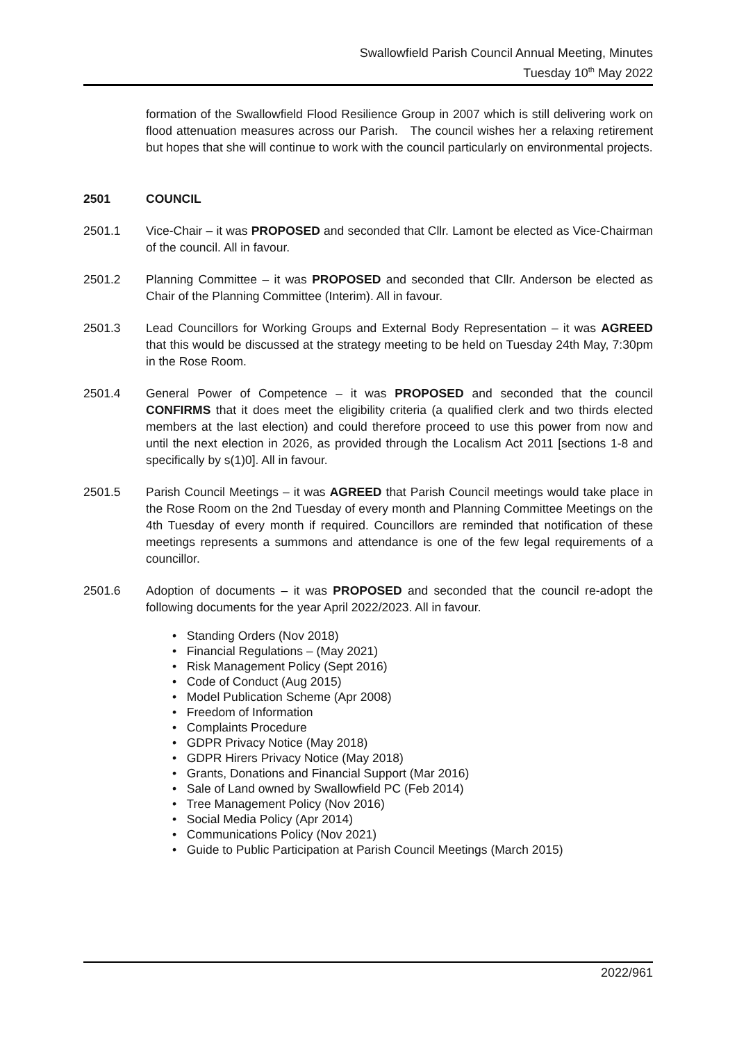Swallowfield Parish Council Annual Meeting, Minutes
Tuesday 10<sup>th</sup> May 2022
formation of the Swallowfield Flood Resilience Group in 2007 which is still delivering work on flood attenuation measures across our Parish. The council wishes her a relaxing retirement but hopes that she will continue to work with the council particularly on environmental projects.
2501 COUNCIL
2501.1 Vice-Chair – it was PROPOSED and seconded that Cllr. Lamont be elected as Vice-Chairman of the council. All in favour.
2501.2 Planning Committee – it was PROPOSED and seconded that Cllr. Anderson be elected as Chair of the Planning Committee (Interim). All in favour.
2501.3 Lead Councillors for Working Groups and External Body Representation – it was AGREED that this would be discussed at the strategy meeting to be held on Tuesday 24th May, 7:30pm in the Rose Room.
2501.4 General Power of Competence – it was PROPOSED and seconded that the council CONFIRMS that it does meet the eligibility criteria (a qualified clerk and two thirds elected members at the last election) and could therefore proceed to use this power from now and until the next election in 2026, as provided through the Localism Act 2011 [sections 1-8 and specifically by s(1)0]. All in favour.
2501.5 Parish Council Meetings – it was AGREED that Parish Council meetings would take place in the Rose Room on the 2nd Tuesday of every month and Planning Committee Meetings on the 4th Tuesday of every month if required. Councillors are reminded that notification of these meetings represents a summons and attendance is one of the few legal requirements of a councillor.
2501.6 Adoption of documents – it was PROPOSED and seconded that the council re-adopt the following documents for the year April 2022/2023. All in favour.
• Standing Orders (Nov 2018)
• Financial Regulations – (May 2021)
• Risk Management Policy (Sept 2016)
• Code of Conduct (Aug 2015)
• Model Publication Scheme (Apr 2008)
• Freedom of Information
• Complaints Procedure
• GDPR Privacy Notice (May 2018)
• GDPR Hirers Privacy Notice (May 2018)
• Grants, Donations and Financial Support (Mar 2016)
• Sale of Land owned by Swallowfield PC (Feb 2014)
• Tree Management Policy (Nov 2016)
• Social Media Policy (Apr 2014)
• Communications Policy (Nov 2021)
• Guide to Public Participation at Parish Council Meetings (March 2015)
2022/961